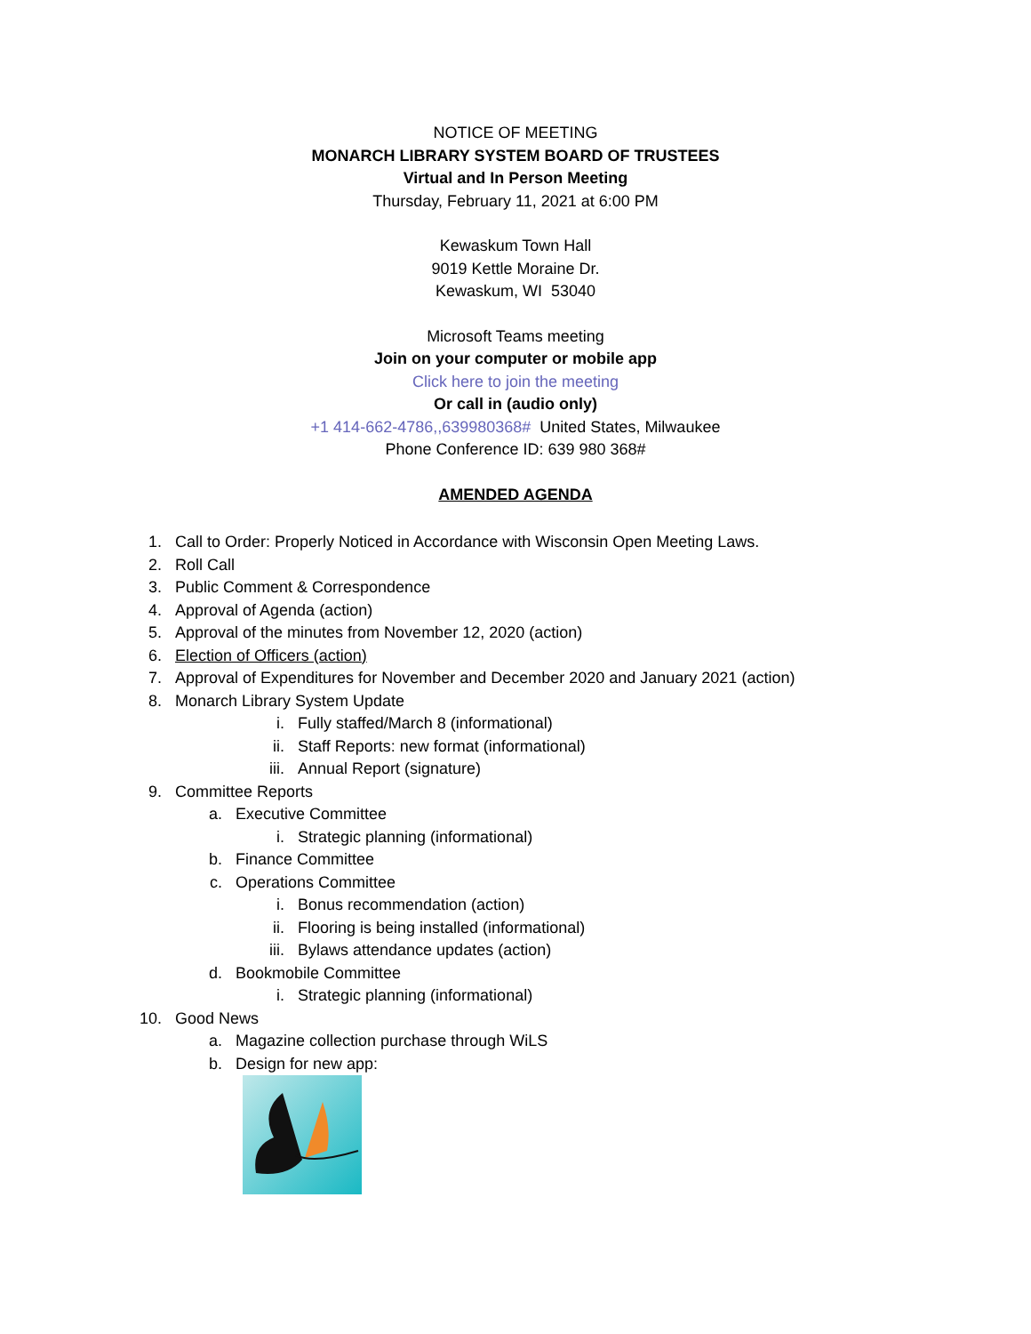NOTICE OF MEETING
MONARCH LIBRARY SYSTEM BOARD OF TRUSTEES
Virtual and In Person Meeting
Thursday, February 11, 2021 at 6:00 PM
Kewaskum Town Hall
9019 Kettle Moraine Dr.
Kewaskum, WI 53040
Microsoft Teams meeting
Join on your computer or mobile app
Click here to join the meeting
Or call in (audio only)
+1 414-662-4786,,639980368# United States, Milwaukee
Phone Conference ID: 639 980 368#
AMENDED AGENDA
1. Call to Order: Properly Noticed in Accordance with Wisconsin Open Meeting Laws.
2. Roll Call
3. Public Comment & Correspondence
4. Approval of Agenda (action)
5. Approval of the minutes from November 12, 2020 (action)
6. Election of Officers (action)
7. Approval of Expenditures for November and December 2020 and January 2021 (action)
8. Monarch Library System Update
i. Fully staffed/March 8 (informational)
ii. Staff Reports: new format (informational)
iii. Annual Report (signature)
9. Committee Reports
a. Executive Committee
i. Strategic planning (informational)
b. Finance Committee
c. Operations Committee
i. Bonus recommendation (action)
ii. Flooring is being installed (informational)
iii. Bylaws attendance updates (action)
d. Bookmobile Committee
i. Strategic planning (informational)
10. Good News
a. Magazine collection purchase through WiLS
b. Design for new app: